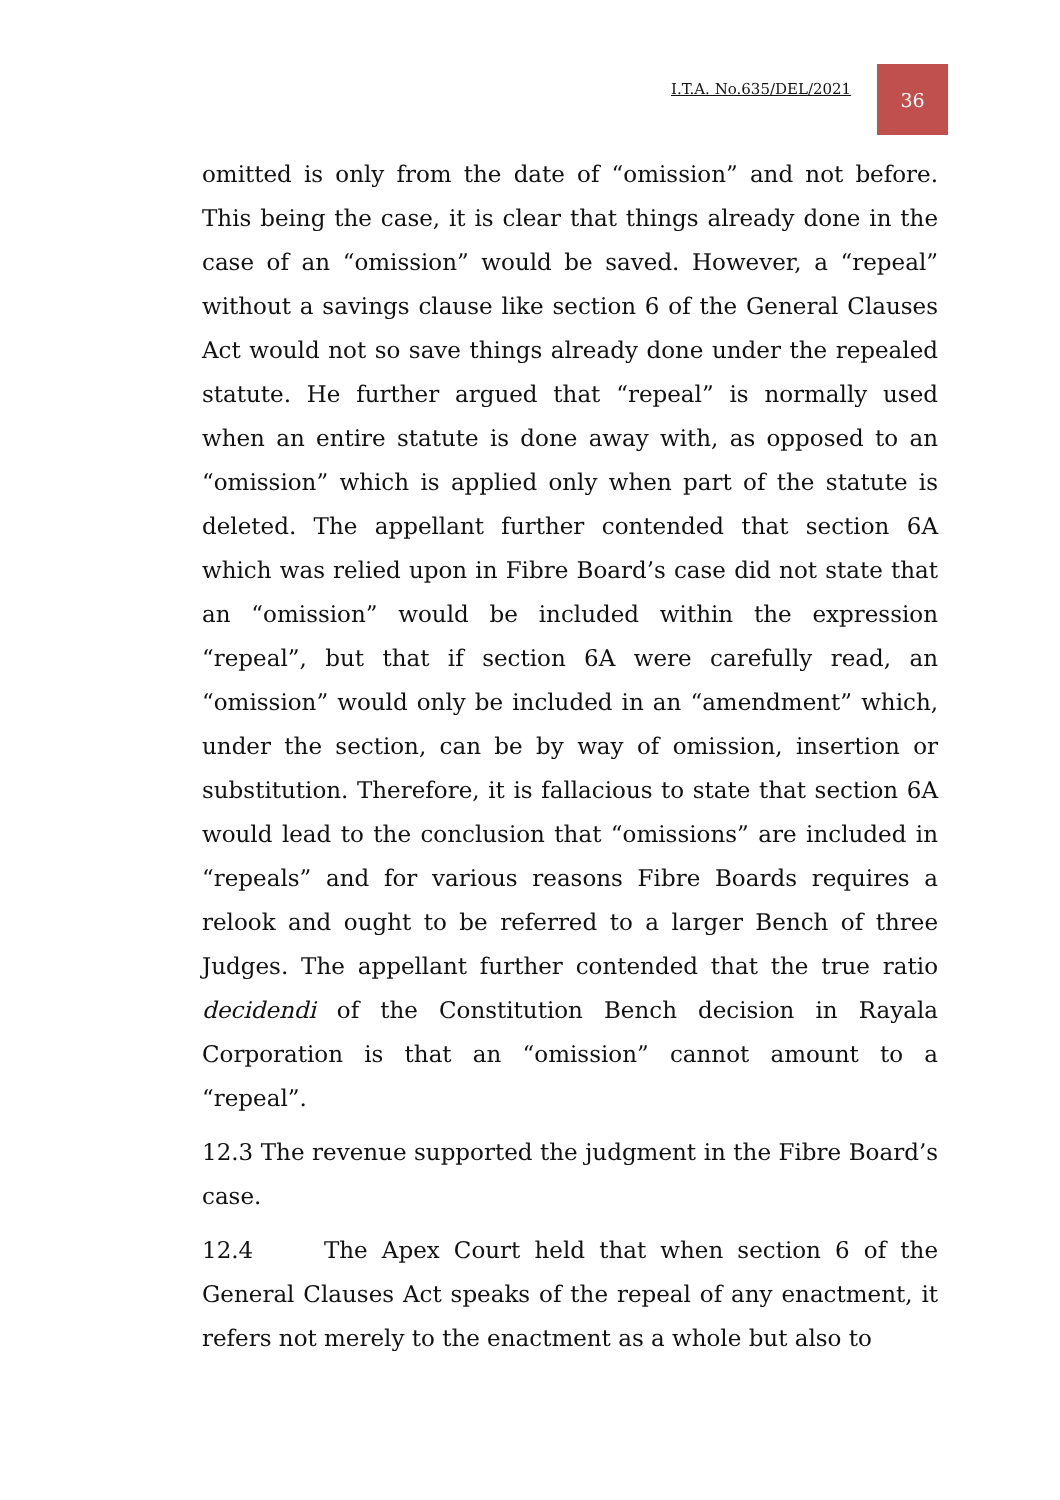I.T.A. No.635/DEL/2021
36
omitted is only from the date of “omission” and not before. This being the case, it is clear that things already done in the case of an “omission” would be saved. However, a “repeal” without a savings clause like section 6 of the General Clauses Act would not so save things already done under the repealed statute. He further argued that “repeal” is normally used when an entire statute is done away with, as opposed to an “omission” which is applied only when part of the statute is deleted. The appellant further contended that section 6A which was relied upon in Fibre Board’s case did not state that an “omission” would be included within the expression “repeal”, but that if section 6A were carefully read, an “omission” would only be included in an “amendment” which, under the section, can be by way of omission, insertion or substitution. Therefore, it is fallacious to state that section 6A would lead to the conclusion that “omissions” are included in “repeals” and for various reasons Fibre Boards requires a relook and ought to be referred to a larger Bench of three Judges. The appellant further contended that the true ratio decidendi of the Constitution Bench decision in Rayala Corporation is that an “omission” cannot amount to a “repeal”.
12.3 The revenue supported the judgment in the Fibre Board’s case.
12.4 The Apex Court held that when section 6 of the General Clauses Act speaks of the repeal of any enactment, it refers not merely to the enactment as a whole but also to